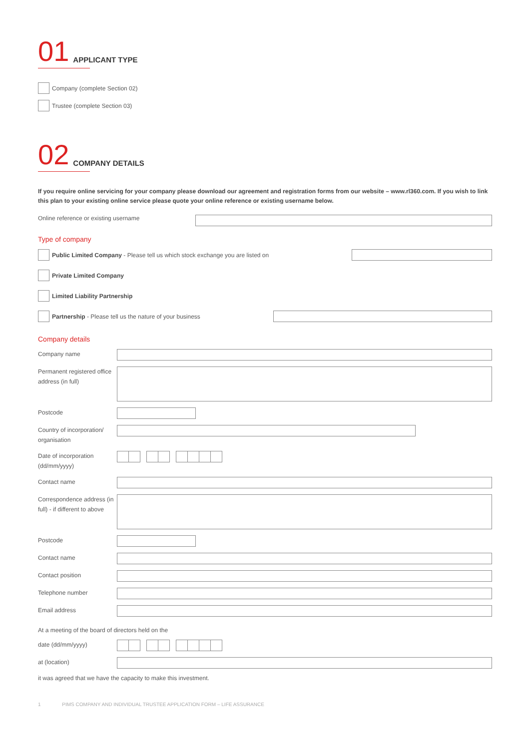01 APPLICANT TYPE
Company (complete Section 02)
Trustee (complete Section 03)
02 COMPANY DETAILS
If you require online servicing for your company please download our agreement and registration forms from our website – www.rl360.com. If you wish to link this plan to your existing online service please quote your online reference or existing username below.
Online reference or existing username
Type of company
Public Limited Company - Please tell us which stock exchange you are listed on
Private Limited Company
Limited Liability Partnership
Partnership - Please tell us the nature of your business
Company details
Company name
Permanent registered office address (in full)
Postcode
Country of incorporation/ organisation
Date of incorporation (dd/mm/yyyy)
Contact name
Correspondence address (in full) - if different to above
Postcode
Contact name
Contact position
Telephone number
Email address
At a meeting of the board of directors held on the
date (dd/mm/yyyy)
at (location)
it was agreed that we have the capacity to make this investment.
1 PIMS COMPANY AND INDIVIDUAL TRUSTEE APPLICATION FORM – LIFE ASSURANCE